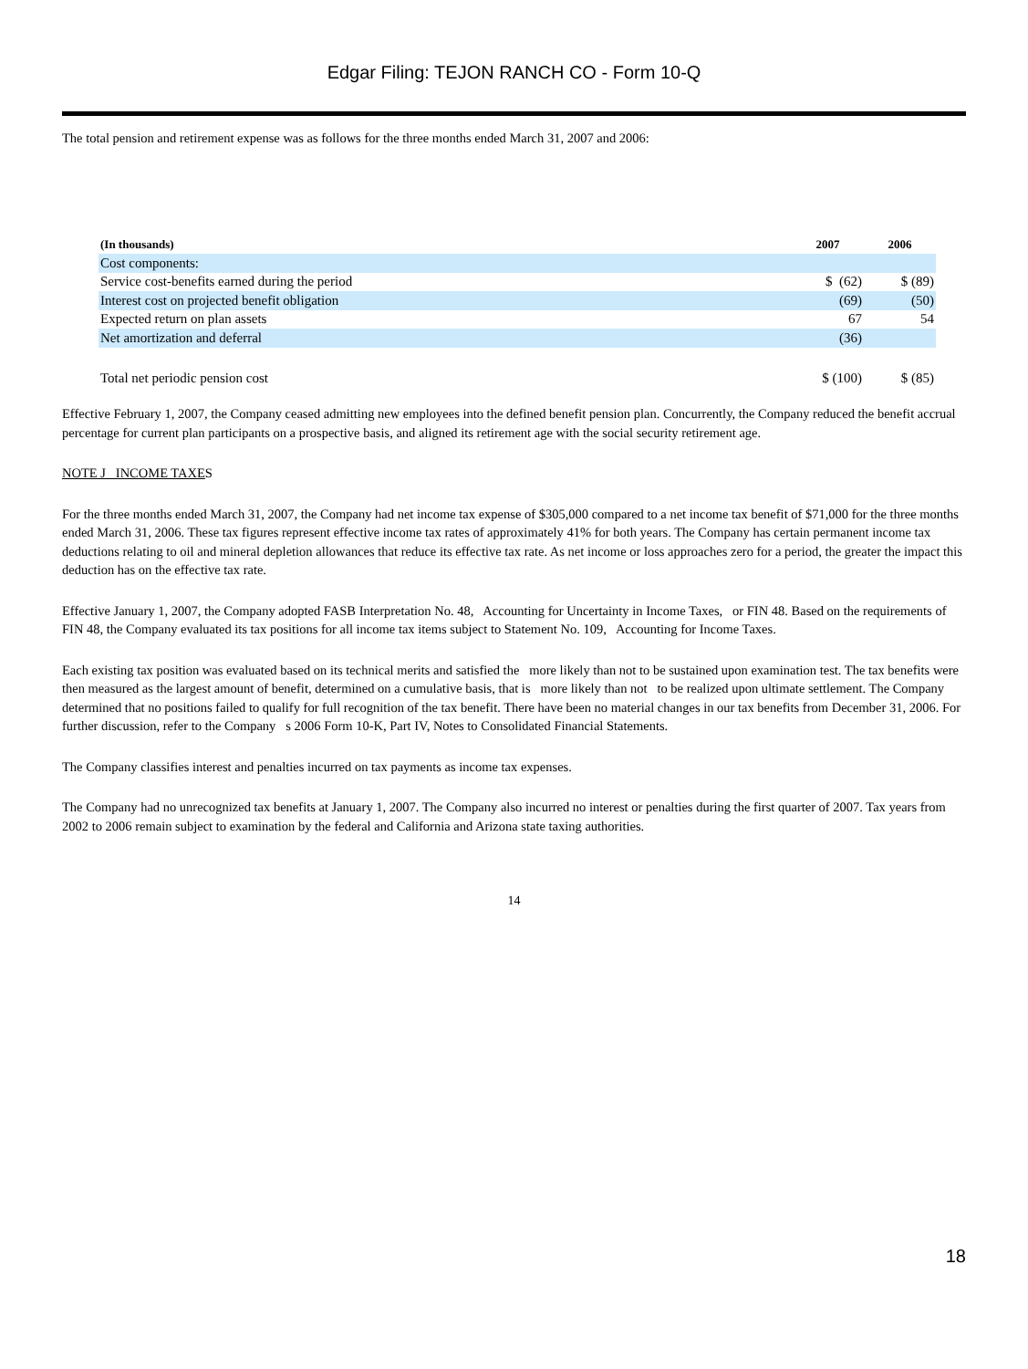Edgar Filing: TEJON RANCH CO - Form 10-Q
The total pension and retirement expense was as follows for the three months ended March 31, 2007 and 2006:
| (In thousands) | 2007 | 2006 |
| --- | --- | --- |
| Cost components: | | |
| Service cost-benefits earned during the period | $ (62) | $ (89) |
| Interest cost on projected benefit obligation | (69) | (50) |
| Expected return on plan assets | 67 | 54 |
| Net amortization and deferral | (36) | |
| Total net periodic pension cost | $ (100) | $ (85) |
Effective February 1, 2007, the Company ceased admitting new employees into the defined benefit pension plan. Concurrently, the Company reduced the benefit accrual percentage for current plan participants on a prospective basis, and aligned its retirement age with the social security retirement age.
NOTE J INCOME TAXES
For the three months ended March 31, 2007, the Company had net income tax expense of $305,000 compared to a net income tax benefit of $71,000 for the three months ended March 31, 2006. These tax figures represent effective income tax rates of approximately 41% for both years. The Company has certain permanent income tax deductions relating to oil and mineral depletion allowances that reduce its effective tax rate. As net income or loss approaches zero for a period, the greater the impact this deduction has on the effective tax rate.
Effective January 1, 2007, the Company adopted FASB Interpretation No. 48, Accounting for Uncertainty in Income Taxes, or FIN 48. Based on the requirements of FIN 48, the Company evaluated its tax positions for all income tax items subject to Statement No. 109, Accounting for Income Taxes.
Each existing tax position was evaluated based on its technical merits and satisfied the more likely than not to be sustained upon examination test. The tax benefits were then measured as the largest amount of benefit, determined on a cumulative basis, that is more likely than not to be realized upon ultimate settlement. The Company determined that no positions failed to qualify for full recognition of the tax benefit. There have been no material changes in our tax benefits from December 31, 2006. For further discussion, refer to the Company s 2006 Form 10-K, Part IV, Notes to Consolidated Financial Statements.
The Company classifies interest and penalties incurred on tax payments as income tax expenses.
The Company had no unrecognized tax benefits at January 1, 2007. The Company also incurred no interest or penalties during the first quarter of 2007. Tax years from 2002 to 2006 remain subject to examination by the federal and California and Arizona state taxing authorities.
14
18